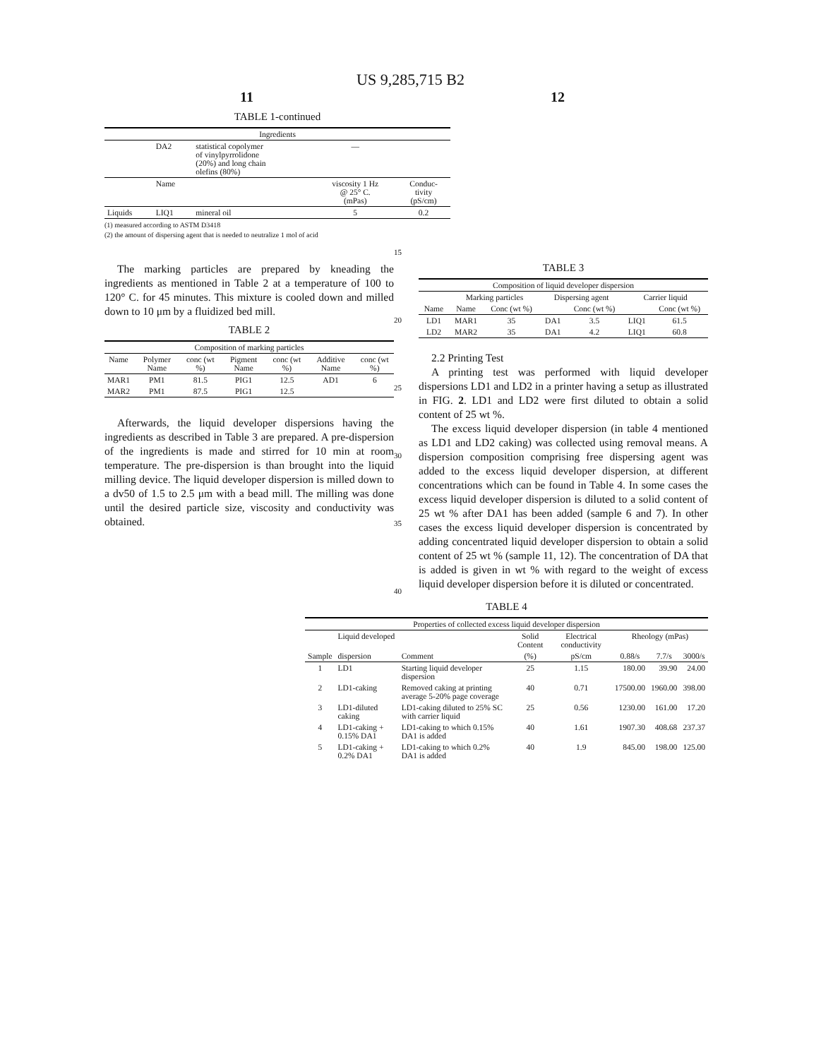US 9,285,715 B2
11 12
TABLE 1-continued
| Ingredients | | | | |
| --- | --- | --- | --- | --- |
| | DA2 | statistical copolymer of vinylpyrrolidone (20%) and long chain olefins (80%) | — | |
| | Name | | viscosity 1 Hz @ 25° C. (mPas) | Conduc- tivity (pS/cm) |
| Liquids | LIQ1 | mineral oil | 5 | 0.2 |
(1) measured according to ASTM D3418
(2) the amount of dispersing agent that is needed to neutralize 1 mol of acid
The marking particles are prepared by kneading the ingredients as mentioned in Table 2 at a temperature of 100 to 120° C. for 45 minutes. This mixture is cooled down and milled down to 10 μm by a fluidized bed mill.
TABLE 2
| Composition of marking particles | | | | | | |
| --- | --- | --- | --- | --- | --- | --- |
| Name | Polymer Name | conc (wt %) | Pigment Name | conc (wt %) | Additive Name | conc (wt %) |
| MAR1 | PM1 | 81.5 | PIG1 | 12.5 | AD1 | 6 |
| MAR2 | PM1 | 87.5 | PIG1 | 12.5 | | |
Afterwards, the liquid developer dispersions having the ingredients as described in Table 3 are prepared. A pre-dispersion of the ingredients is made and stirred for 10 min at room temperature. The pre-dispersion is than brought into the liquid milling device. The liquid developer dispersion is milled down to a dv50 of 1.5 to 2.5 μm with a bead mill. The milling was done until the desired particle size, viscosity and conductivity was obtained.
15
20
25
30
35
40
TABLE 3
| Composition of liquid developer dispersion | | | | | | |
| --- | --- | --- | --- | --- | --- | --- |
| | Marking particles | | Dispersing agent | | Carrier liquid | |
| Name | Name | Conc (wt %) | | Conc (wt %) | | Conc (wt %) |
| LD1 | MAR1 | 35 | DA1 | 3.5 | LIQ1 | 61.5 |
| LD2 | MAR2 | 35 | DA1 | 4.2 | LIQ1 | 60.8 |
2.2 Printing Test
A printing test was performed with liquid developer dispersions LD1 and LD2 in a printer having a setup as illustrated in FIG. 2. LD1 and LD2 were first diluted to obtain a solid content of 25 wt %.
The excess liquid developer dispersion (in table 4 mentioned as LD1 and LD2 caking) was collected using removal means. A dispersion composition comprising free dispersing agent was added to the excess liquid developer dispersion, at different concentrations which can be found in Table 4. In some cases the excess liquid developer dispersion is diluted to a solid content of 25 wt % after DA1 has been added (sample 6 and 7). In other cases the excess liquid developer dispersion is concentrated by adding concentrated liquid developer dispersion to obtain a solid content of 25 wt % (sample 11, 12). The concentration of DA that is added is given in wt % with regard to the weight of excess liquid developer dispersion before it is diluted or concentrated.
TABLE 4
| Properties of collected excess liquid developer dispersion | | | | | | | |
| --- | --- | --- | --- | --- | --- | --- | --- |
| | Liquid developed | | Solid Content | Electrical conductivity | Rheology (mPas) | | |
| Sample | dispersion | Comment | (%) | pS/cm | 0.88/s | 7.7/s | 3000/s |
| 1 | LD1 | Starting liquid developer dispersion | 25 | 1.15 | 180.00 | 39.90 | 24.00 |
| 2 | LD1-caking | Removed caking at printing average 5-20% page coverage | 40 | 0.71 | 17500.00 | 1960.00 | 398.00 |
| 3 | LD1-diluted caking | LD1-caking diluted to 25% SC with carrier liquid | 25 | 0.56 | 1230.00 | 161.00 | 17.20 |
| 4 | LD1-caking + 0.15% DA1 | LD1-caking to which 0.15% DA1 is added | 40 | 1.61 | 1907.30 | 408.68 | 237.37 |
| 5 | LD1-caking + 0.2% DA1 | LD1-caking to which 0.2% DA1 is added | 40 | 1.9 | 845.00 | 198.00 | 125.00 |